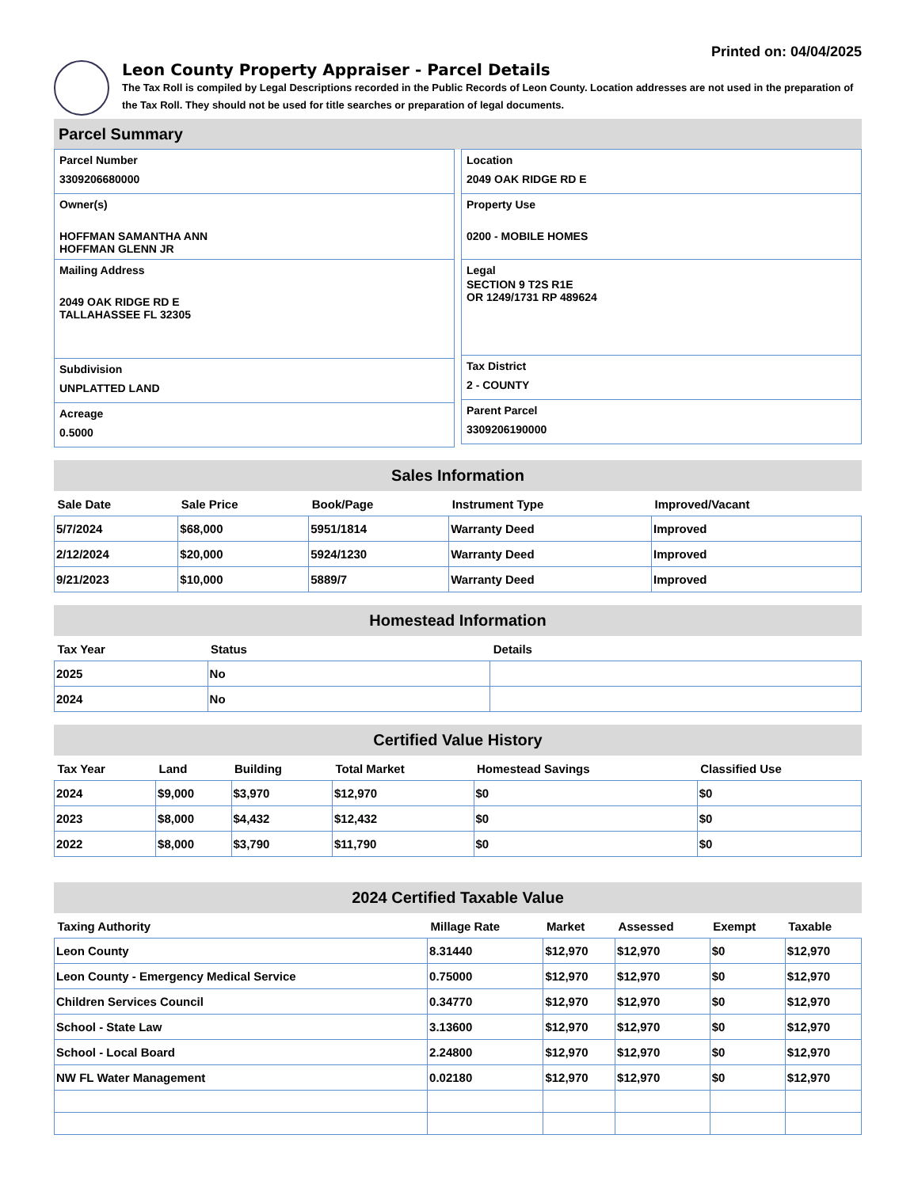Printed on: 04/04/2025
Leon County Property Appraiser - Parcel Details
The Tax Roll is compiled by Legal Descriptions recorded in the Public Records of Leon County. Location addresses are not used in the preparation of the Tax Roll. They should not be used for title searches or preparation of legal documents.
Parcel Summary
Parcel Number
3309206680000
Owner(s)
HOFFMAN SAMANTHA ANN
HOFFMAN GLENN JR
Mailing Address
2049 OAK RIDGE RD E
TALLAHASSEE FL 32305
Subdivision
UNPLATTED LAND
Acreage
0.5000
Location
2049 OAK RIDGE RD E
Property Use
0200 - MOBILE HOMES
Legal
SECTION 9 T2S R1E
OR 1249/1731 RP 489624
Tax District
2 - COUNTY
Parent Parcel
3309206190000
Sales Information
| Sale Date | Sale Price | Book/Page | Instrument Type | Improved/Vacant |
| --- | --- | --- | --- | --- |
| 5/7/2024 | $68,000 | 5951/1814 | Warranty Deed | Improved |
| 2/12/2024 | $20,000 | 5924/1230 | Warranty Deed | Improved |
| 9/21/2023 | $10,000 | 5889/7 | Warranty Deed | Improved |
Homestead Information
| Tax Year | Status | Details |
| --- | --- | --- |
| 2025 | No | |
| 2024 | No | |
Certified Value History
| Tax Year | Land | Building | Total Market | Homestead Savings | Classified Use |
| --- | --- | --- | --- | --- | --- |
| 2024 | $9,000 | $3,970 | $12,970 | $0 | $0 |
| 2023 | $8,000 | $4,432 | $12,432 | $0 | $0 |
| 2022 | $8,000 | $3,790 | $11,790 | $0 | $0 |
2024 Certified Taxable Value
| Taxing Authority | Millage Rate | Market | Assessed | Exempt | Taxable |
| --- | --- | --- | --- | --- | --- |
| Leon County | 8.31440 | $12,970 | $12,970 | $0 | $12,970 |
| Leon County - Emergency Medical Service | 0.75000 | $12,970 | $12,970 | $0 | $12,970 |
| Children Services Council | 0.34770 | $12,970 | $12,970 | $0 | $12,970 |
| School - State Law | 3.13600 | $12,970 | $12,970 | $0 | $12,970 |
| School - Local Board | 2.24800 | $12,970 | $12,970 | $0 | $12,970 |
| NW FL Water Management | 0.02180 | $12,970 | $12,970 | $0 | $12,970 |